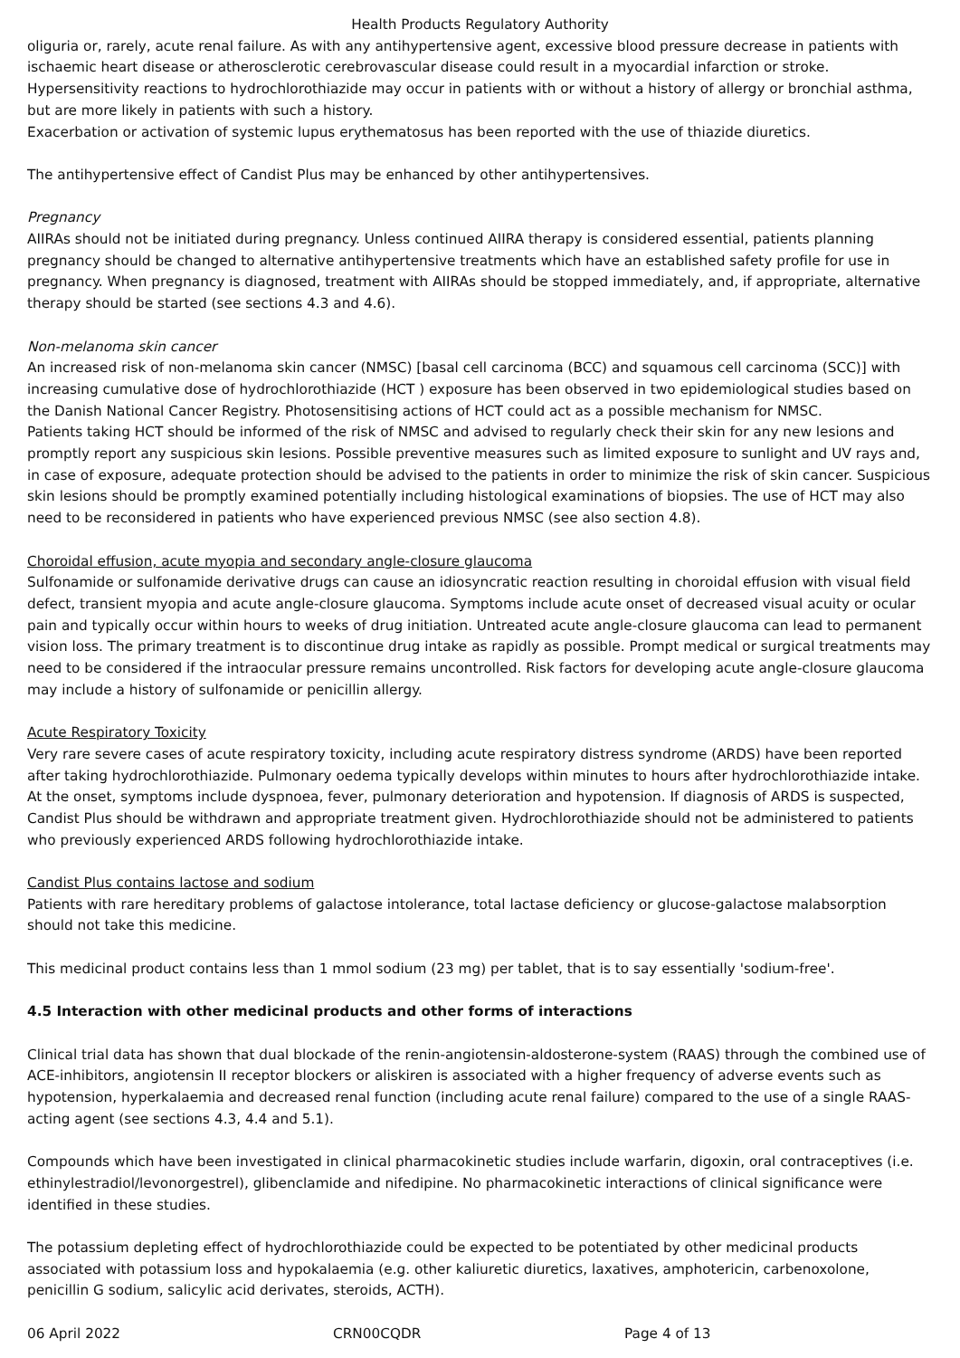Health Products Regulatory Authority
oliguria or, rarely, acute renal failure. As with any antihypertensive agent, excessive blood pressure decrease in patients with ischaemic heart disease or atherosclerotic cerebrovascular disease could result in a myocardial infarction or stroke.
Hypersensitivity reactions to hydrochlorothiazide may occur in patients with or without a history of allergy or bronchial asthma, but are more likely in patients with such a history.
Exacerbation or activation of systemic lupus erythematosus has been reported with the use of thiazide diuretics.
The antihypertensive effect of Candist Plus may be enhanced by other antihypertensives.
Pregnancy
AIIRAs should not be initiated during pregnancy. Unless continued AIIRA therapy is considered essential, patients planning pregnancy should be changed to alternative antihypertensive treatments which have an established safety profile for use in pregnancy. When pregnancy is diagnosed, treatment with AIIRAs should be stopped immediately, and, if appropriate, alternative therapy should be started (see sections 4.3 and 4.6).
Non-melanoma skin cancer
An increased risk of non-melanoma skin cancer (NMSC) [basal cell carcinoma (BCC) and squamous cell carcinoma (SCC)] with increasing cumulative dose of hydrochlorothiazide (HCT ) exposure has been observed in two epidemiological studies based on the Danish National Cancer Registry. Photosensitising actions of HCT could act as a possible mechanism for NMSC.
Patients taking HCT should be informed of the risk of NMSC and advised to regularly check their skin for any new lesions and promptly report any suspicious skin lesions. Possible preventive measures such as limited exposure to sunlight and UV rays and, in case of exposure, adequate protection should be advised to the patients in order to minimize the risk of skin cancer. Suspicious skin lesions should be promptly examined potentially including histological examinations of biopsies. The use of HCT may also need to be reconsidered in patients who have experienced previous NMSC (see also section 4.8).
Choroidal effusion, acute myopia and secondary angle-closure glaucoma
Sulfonamide or sulfonamide derivative drugs can cause an idiosyncratic reaction resulting in choroidal effusion with visual field defect, transient myopia and acute angle-closure glaucoma. Symptoms include acute onset of decreased visual acuity or ocular pain and typically occur within hours to weeks of drug initiation. Untreated acute angle-closure glaucoma can lead to permanent vision loss. The primary treatment is to discontinue drug intake as rapidly as possible. Prompt medical or surgical treatments may need to be considered if the intraocular pressure remains uncontrolled. Risk factors for developing acute angle-closure glaucoma may include a history of sulfonamide or penicillin allergy.
Acute Respiratory Toxicity
Very rare severe cases of acute respiratory toxicity, including acute respiratory distress syndrome (ARDS) have been reported after taking hydrochlorothiazide. Pulmonary oedema typically develops within minutes to hours after hydrochlorothiazide intake. At the onset, symptoms include dyspnoea, fever, pulmonary deterioration and hypotension. If diagnosis of ARDS is suspected, Candist Plus should be withdrawn and appropriate treatment given. Hydrochlorothiazide should not be administered to patients who previously experienced ARDS following hydrochlorothiazide intake.
Candist Plus contains lactose and sodium
Patients with rare hereditary problems of galactose intolerance, total lactase deficiency or glucose-galactose malabsorption should not take this medicine.
This medicinal product contains less than 1 mmol sodium (23 mg) per tablet, that is to say essentially 'sodium-free'.
4.5 Interaction with other medicinal products and other forms of interactions
Clinical trial data has shown that dual blockade of the renin-angiotensin-aldosterone-system (RAAS) through the combined use of ACE-inhibitors, angiotensin II receptor blockers or aliskiren is associated with a higher frequency of adverse events such as hypotension, hyperkalaemia and decreased renal function (including acute renal failure) compared to the use of a single RAAS-acting agent (see sections 4.3, 4.4 and 5.1).
Compounds which have been investigated in clinical pharmacokinetic studies include warfarin, digoxin, oral contraceptives (i.e. ethinylestradiol/levonorgestrel), glibenclamide and nifedipine. No pharmacokinetic interactions of clinical significance were identified in these studies.
The potassium depleting effect of hydrochlorothiazide could be expected to be potentiated by other medicinal products associated with potassium loss and hypokalaemia (e.g. other kaliuretic diuretics, laxatives, amphotericin, carbenoxolone, penicillin G sodium, salicylic acid derivates, steroids, ACTH).
06 April 2022 CRN00CQDR Page 4 of 13